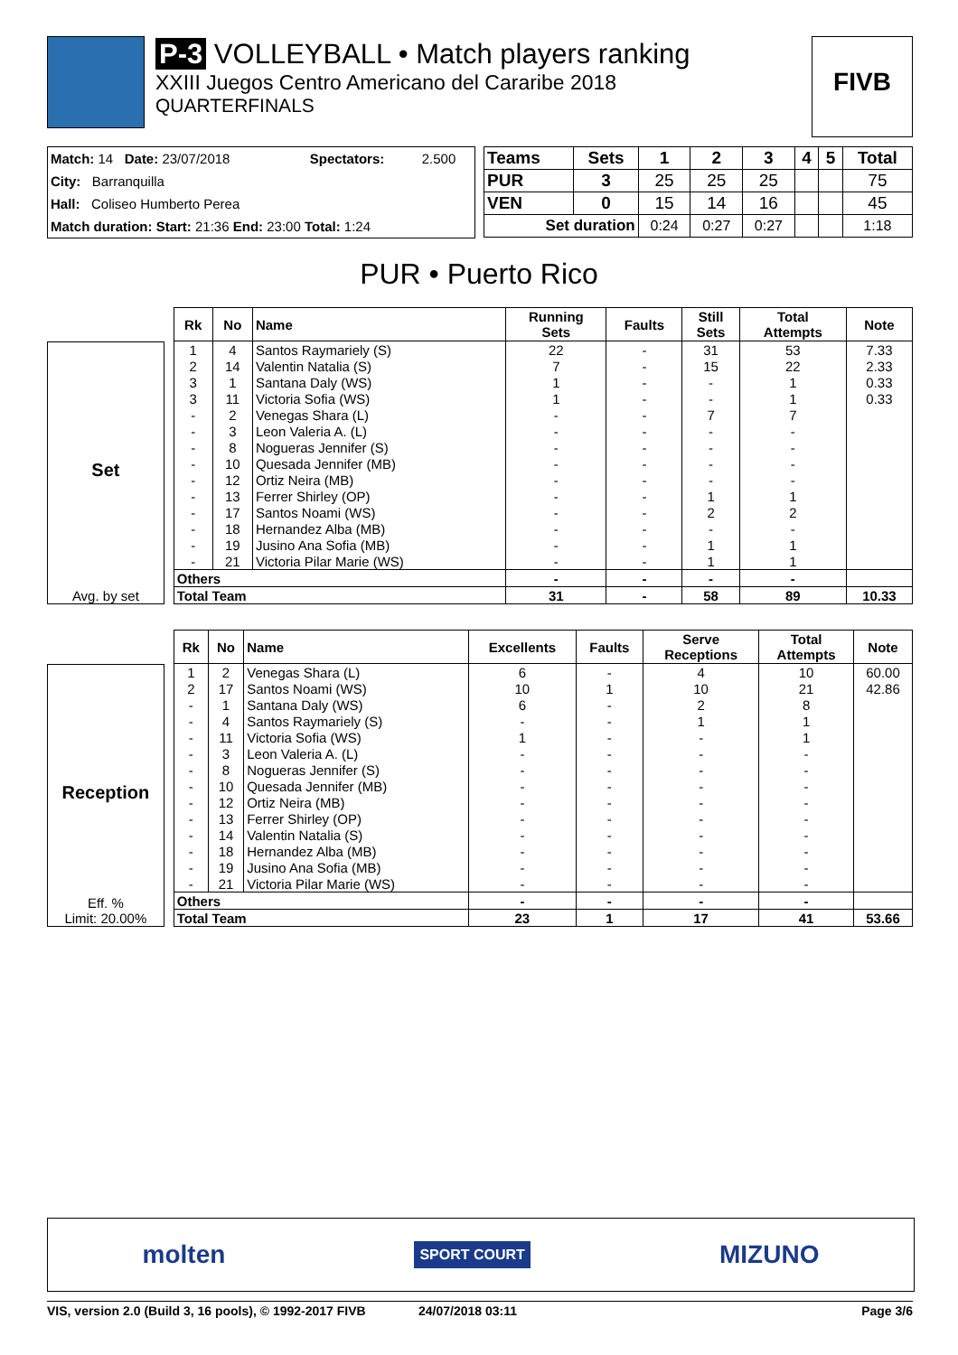P-3 VOLLEYBALL • Match players ranking
XXIII Juegos Centro Americano del Cararibe 2018
QUARTERFINALS
FIVB
| Match: 14 Date: 23/07/2018 | Spectators: | 2.500 |
| City: Barranquilla | | |
| Hall: Coliseo Humberto Perea | | |
| Match duration: Start: 21:36 End: 23:00 Total: 1:24 | | |
| Teams | Sets | 1 | 2 | 3 | 4 | 5 | Total |
| --- | --- | --- | --- | --- | --- | --- | --- |
| PUR | 3 | 25 | 25 | 25 | | | 75 |
| VEN | 0 | 15 | 14 | 16 | | | 45 |
| Set duration | | 0:24 | 0:27 | 0:27 | | | 1:18 |
PUR • Puerto Rico
Set
Avg. by set
| Rk | No | Name | Running Sets | Faults | Still Sets | Total Attempts | Note |
| --- | --- | --- | --- | --- | --- | --- | --- |
| 1 | 4 | Santos Raymariely (S) | 22 | - | 31 | 53 | 7.33 |
| 2 | 14 | Valentin Natalia (S) | 7 | - | 15 | 22 | 2.33 |
| 3 | 1 | Santana Daly (WS) | 1 | - | - | 1 | 0.33 |
| 3 | 11 | Victoria Sofia (WS) | 1 | - | - | 1 | 0.33 |
| - | 2 | Venegas Shara (L) | - | - | 7 | 7 | |
| - | 3 | Leon Valeria A. (L) | - | - | - | - | |
| - | 8 | Nogueras Jennifer (S) | - | - | - | - | |
| - | 10 | Quesada Jennifer (MB) | - | - | - | - | |
| - | 12 | Ortiz Neira (MB) | - | - | - | - | |
| - | 13 | Ferrer Shirley (OP) | - | - | 1 | 1 | |
| - | 17 | Santos Noami (WS) | - | - | 2 | 2 | |
| - | 18 | Hernandez Alba (MB) | - | - | - | - | |
| - | 19 | Jusino Ana Sofia (MB) | - | - | 1 | 1 | |
| - | 21 | Victoria Pilar Marie (WS) | - | - | 1 | 1 | |
| Others | | | - | - | - | - | |
| Total Team | | | 31 | - | 58 | 89 | 10.33 |
Reception
Eff. %
Limit: 20.00%
| Rk | No | Name | Excellents | Faults | Serve Receptions | Total Attempts | Note |
| --- | --- | --- | --- | --- | --- | --- | --- |
| 1 | 2 | Venegas Shara (L) | 6 | - | 4 | 10 | 60.00 |
| 2 | 17 | Santos Noami (WS) | 10 | 1 | 10 | 21 | 42.86 |
| - | 1 | Santana Daly (WS) | 6 | - | 2 | 8 | |
| - | 4 | Santos Raymariely (S) | - | - | 1 | 1 | |
| - | 11 | Victoria Sofia (WS) | 1 | - | - | 1 | |
| - | 3 | Leon Valeria A. (L) | - | - | - | - | |
| - | 8 | Nogueras Jennifer (S) | - | - | - | - | |
| - | 10 | Quesada Jennifer (MB) | - | - | - | - | |
| - | 12 | Ortiz Neira (MB) | - | - | - | - | |
| - | 13 | Ferrer Shirley (OP) | - | - | - | - | |
| - | 14 | Valentin Natalia (S) | - | - | - | - | |
| - | 18 | Hernandez Alba (MB) | - | - | - | - | |
| - | 19 | Jusino Ana Sofia (MB) | - | - | - | - | |
| - | 21 | Victoria Pilar Marie (WS) | - | - | - | - | |
| Others | | | - | - | - | - | |
| Total Team | | | 23 | 1 | 17 | 41 | 53.66 |
molten SPORT COURT MIZUNO
VIS, version 2.0 (Build 3, 16 pools), © 1992-2017 FIVB 24/07/2018 03:11 Page 3/6